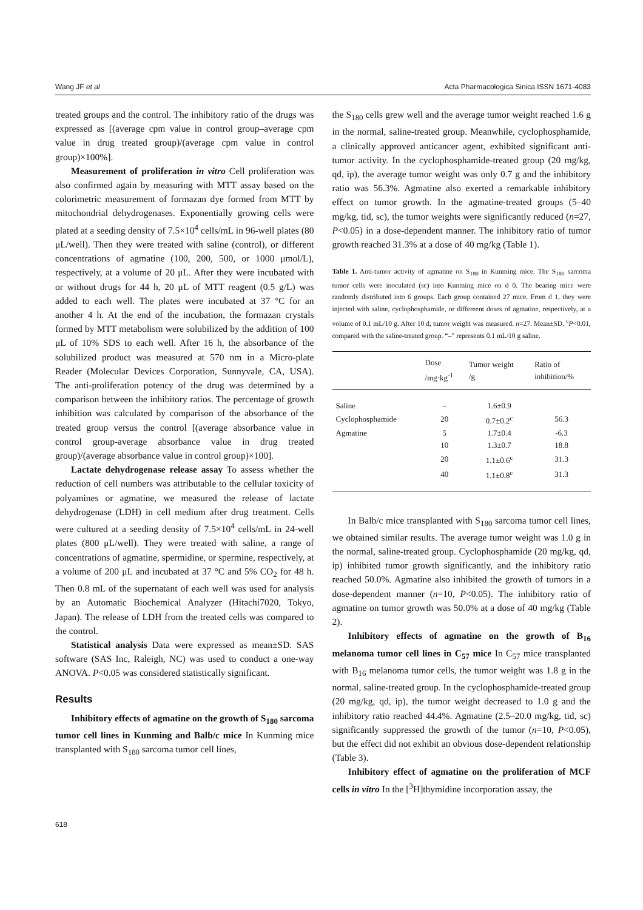Wang JF et al Acta Pharmacologica Sinica ISSN 1671-4083
treated groups and the control. The inhibitory ratio of the drugs was expressed as [(average cpm value in control group–average cpm value in drug treated group)/(average cpm value in control group)×100%].
Measurement of proliferation in vitro Cell proliferation was also confirmed again by measuring with MTT assay based on the colorimetric measurement of formazan dye formed from MTT by mitochondrial dehydrogenases. Exponentially growing cells were plated at a seeding density of 7.5×10<sup>4</sup> cells/mL in 96-well plates (80 μL/well). Then they were treated with saline (control), or different concentrations of agmatine (100, 200, 500, or 1000 μmol/L), respectively, at a volume of 20 μL. After they were incubated with or without drugs for 44 h, 20 μL of MTT reagent (0.5 g/L) was added to each well. The plates were incubated at 37 °C for an another 4 h. At the end of the incubation, the formazan crystals formed by MTT metabolism were solubilized by the addition of 100 μL of 10% SDS to each well. After 16 h, the absorbance of the solubilized product was measured at 570 nm in a Micro-plate Reader (Molecular Devices Corporation, Sunnyvale, CA, USA). The anti-proliferation potency of the drug was determined by a comparison between the inhibitory ratios. The percentage of growth inhibition was calculated by comparison of the absorbance of the treated group versus the control [(average absorbance value in control group-average absorbance value in drug treated group)/(average absorbance value in control group)×100].
Lactate dehydrogenase release assay To assess whether the reduction of cell numbers was attributable to the cellular toxicity of polyamines or agmatine, we measured the release of lactate dehydrogenase (LDH) in cell medium after drug treatment. Cells were cultured at a seeding density of 7.5×10<sup>4</sup> cells/mL in 24-well plates (800 μL/well). They were treated with saline, a range of concentrations of agmatine, spermidine, or spermine, respectively, at a volume of 200 μL and incubated at 37 °C and 5% CO<sub>2</sub> for 48 h. Then 0.8 mL of the supernatant of each well was used for analysis by an Automatic Biochemical Analyzer (Hitachi7020, Tokyo, Japan). The release of LDH from the treated cells was compared to the control.
Statistical analysis Data were expressed as mean±SD. SAS software (SAS Inc, Raleigh, NC) was used to conduct a one-way ANOVA. P<0.05 was considered statistically significant.
Results
Inhibitory effects of agmatine on the growth of S<sub>180</sub> sarcoma tumor cell lines in Kunming and Balb/c mice In Kunming mice transplanted with S<sub>180</sub> sarcoma tumor cell lines,
the S<sub>180</sub> cells grew well and the average tumor weight reached 1.6 g in the normal, saline-treated group. Meanwhile, cyclophosphamide, a clinically approved anticancer agent, exhibited significant anti-tumor activity. In the cyclophosphamide-treated group (20 mg/kg, qd, ip), the average tumor weight was only 0.7 g and the inhibitory ratio was 56.3%. Agmatine also exerted a remarkable inhibitory effect on tumor growth. In the agmatine-treated groups (5–40 mg/kg, tid, sc), the tumor weights were significantly reduced (n=27, P<0.05) in a dose-dependent manner. The inhibitory ratio of tumor growth reached 31.3% at a dose of 40 mg/kg (Table 1).
Table 1. Anti-tumor activity of agmatine on S<sub>180</sub> in Kunming mice. The S<sub>180</sub> sarcoma tumor cells were inoculated (sc) into Kunming mice on d 0. The bearing mice were randomly distributed into 6 groups. Each group contained 27 mice. From d 1, they were injected with saline, cyclophosphamide, or differeent doses of agmatine, respectively, at a volume of 0.1 mL/10 g. After 10 d, tumor weight was measured. n=27. Mean±SD. <sup>c</sup>P<0.01, compared with the saline-treated group. “–” represents 0.1 mL/10 g saline.
| | Dose /mg·kg<sup>-1</sup> | Tumor weight /g | Ratio of inhibition/% |
| --- | --- | --- | --- |
| Saline | – | 1.6±0.9 | |
| Cyclophosphamide | 20 | 0.7±0.2<sup>c</sup> | 56.3 |
| Agmatine | 5 | 1.7±0.4 | -6.3 |
| | 10 | 1.3±0.7 | 18.8 |
| | 20 | 1.1±0.6<sup>c</sup> | 31.3 |
| | 40 | 1.1±0.8<sup>c</sup> | 31.3 |
In Balb/c mice transplanted with S<sub>180</sub> sarcoma tumor cell lines, we obtained similar results. The average tumor weight was 1.0 g in the normal, saline-treated group. Cyclophosphamide (20 mg/kg, qd, ip) inhibited tumor growth significantly, and the inhibitory ratio reached 50.0%. Agmatine also inhibited the growth of tumors in a dose-dependent manner (n=10, P<0.05). The inhibitory ratio of agmatine on tumor growth was 50.0% at a dose of 40 mg/kg (Table 2).
Inhibitory effects of agmatine on the growth of B<sub>16</sub> melanoma tumor cell lines in C<sub>57</sub> mice In C<sub>57</sub> mice transplanted with B<sub>16</sub> melanoma tumor cells, the tumor weight was 1.8 g in the normal, saline-treated group. In the cyclophosphamide-treated group (20 mg/kg, qd, ip), the tumor weight decreased to 1.0 g and the inhibitory ratio reached 44.4%. Agmatine (2.5–20.0 mg/kg, tid, sc) significantly suppressed the growth of the tumor (n=10, P<0.05), but the effect did not exhibit an obvious dose-dependent relationship (Table 3).
Inhibitory effect of agmatine on the proliferation of MCF cells in vitro In the [<sup>3</sup>H]thymidine incorporation assay, the
618